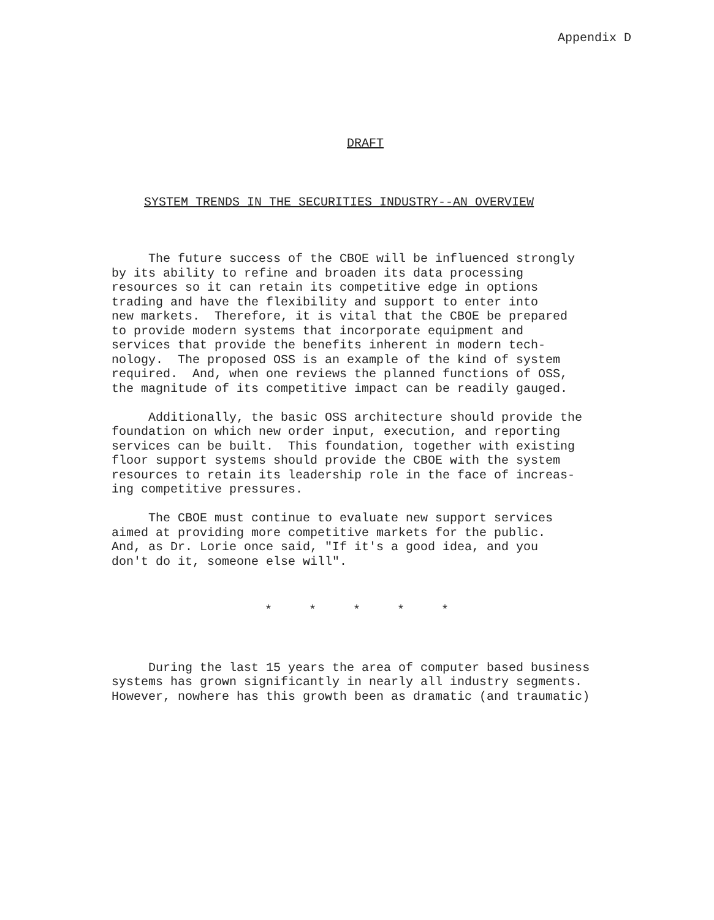Appendix D
DRAFT
SYSTEM TRENDS IN THE SECURITIES INDUSTRY--AN OVERVIEW
The future success of the CBOE will be influenced strongly by its ability to refine and broaden its data processing resources so it can retain its competitive edge in options trading and have the flexibility and support to enter into new markets. Therefore, it is vital that the CBOE be prepared to provide modern systems that incorporate equipment and services that provide the benefits inherent in modern tech- nology. The proposed OSS is an example of the kind of system required. And, when one reviews the planned functions of OSS, the magnitude of its competitive impact can be readily gauged.
Additionally, the basic OSS architecture should provide the foundation on which new order input, execution, and reporting services can be built. This foundation, together with existing floor support systems should provide the CBOE with the system resources to retain its leadership role in the face of increas- ing competitive pressures.
The CBOE must continue to evaluate new support services aimed at providing more competitive markets for the public. And, as Dr. Lorie once said, "If it's a good idea, and you don't do it, someone else will".
* * * * *
During the last 15 years the area of computer based business systems has grown significantly in nearly all industry segments. However, nowhere has this growth been as dramatic (and traumatic)